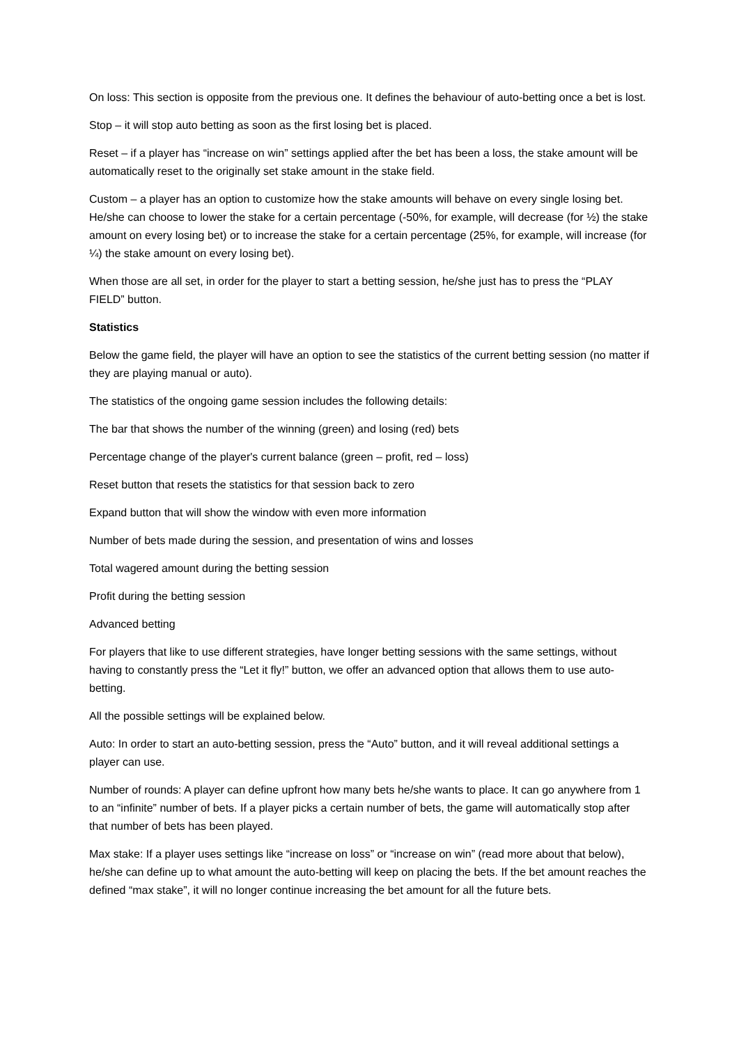On loss: This section is opposite from the previous one. It defines the behaviour of auto-betting once a bet is lost.
Stop – it will stop auto betting as soon as the first losing bet is placed.
Reset – if a player has “increase on win” settings applied after the bet has been a loss, the stake amount will be automatically reset to the originally set stake amount in the stake field.
Custom – a player has an option to customize how the stake amounts will behave on every single losing bet. He/she can choose to lower the stake for a certain percentage (-50%, for example, will decrease (for ½) the stake amount on every losing bet) or to increase the stake for a certain percentage (25%, for example, will increase (for ¼) the stake amount on every losing bet).
When those are all set, in order for the player to start a betting session, he/she just has to press the “PLAY FIELD” button.
Statistics
Below the game field, the player will have an option to see the statistics of the current betting session (no matter if they are playing manual or auto).
The statistics of the ongoing game session includes the following details:
The bar that shows the number of the winning (green) and losing (red) bets
Percentage change of the player's current balance (green – profit, red – loss)
Reset button that resets the statistics for that session back to zero
Expand button that will show the window with even more information
Number of bets made during the session, and presentation of wins and losses
Total wagered amount during the betting session
Profit during the betting session
Advanced betting
For players that like to use different strategies, have longer betting sessions with the same settings, without having to constantly press the “Let it fly!” button, we offer an advanced option that allows them to use auto-betting.
All the possible settings will be explained below.
Auto: In order to start an auto-betting session, press the “Auto” button, and it will reveal additional settings a player can use.
Number of rounds: A player can define upfront how many bets he/she wants to place. It can go anywhere from 1 to an “infinite” number of bets. If a player picks a certain number of bets, the game will automatically stop after that number of bets has been played.
Max stake: If a player uses settings like “increase on loss” or “increase on win” (read more about that below), he/she can define up to what amount the auto-betting will keep on placing the bets. If the bet amount reaches the defined “max stake”, it will no longer continue increasing the bet amount for all the future bets.